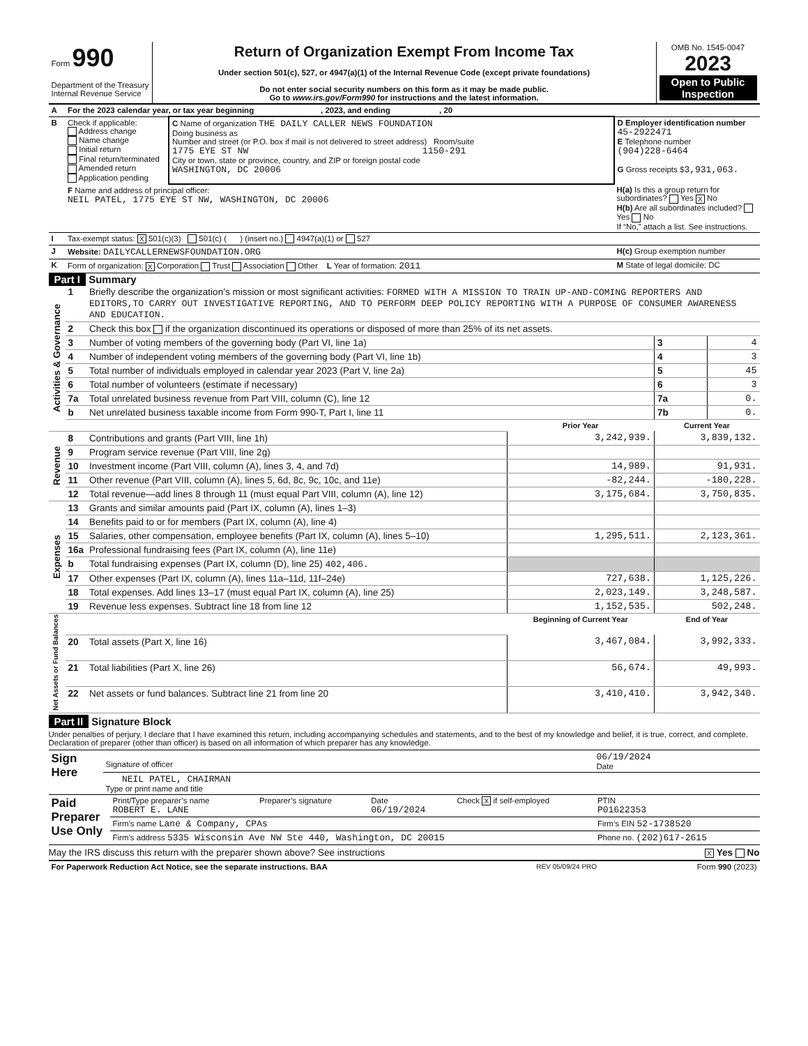| Form 990 Department of the Treasury Internal Revenue Service | Return of Organization Exempt From Income Tax Under section 501(c), 527, or 4947(a)(1) of the Internal Revenue Code (except private foundations) Do not enter social security numbers on this form as it may be made public. Go to www.irs.gov/Form990 for instructions and the latest information. | OMB No. 1545-0047 2023 Open to Public Inspection |
| A | For the 2023 calendar year, or tax year beginning , 2023, and ending , 20 | | |
| B | Check if applicable: Address change Name change Initial return Final return/terminated Amended return Application pending | C Name of organization THE DAILY CALLER NEWS FOUNDATION Doing business as Number and street (or P.O. box if mail is not delivered to street address) Room/suite 1775 EYE ST NW 1150-291 City or town, state or province, country, and ZIP or foreign postal code WASHINGTON, DC 20006 | D Employer identification number 45-2922471 E Telephone number (904)228-6464 G Gross receipts $ 3,931,063. |
| | F Name and address of principal officer: NEIL PATEL, 1775 EYE ST NW, WASHINGTON, DC 20006 | | H(a) Is this a group return for subordinates? Yes X No H(b) Are all subordinates included? Yes No If “No,” attach a list. See instructions. |
| I | Tax-exempt status: X 501(c)(3) 501(c) ( ) (insert no.) 4947(a)(1) or 527 | | |
| J | Website: DAILYCALLERNEWSFOUNDATION.ORG | | H(c) Group exemption number |
| K | Form of organization: X Corporation Trust Association Other L Year of formation: 2011 | | M State of legal domicile: DC |
Part I Summary
| Activities & Governance | 1 | Briefly describe the organization’s mission or most significant activities: FORMED WITH A MISSION TO TRAIN UP-AND-COMING REPORTERS AND EDITORS,TO CARRY OUT INVESTIGATIVE REPORTING, AND TO PERFORM DEEP POLICY REPORTING WITH A PURPOSE OF CONSUMER AWARENESS AND EDUCATION. | | | |
| | 2 | Check this box if the organization discontinued its operations or disposed of more than 25% of its net assets. | | | |
| | 3 | Number of voting members of the governing body (Part VI, line 1a) | | 3 | 4 |
| | 4 | Number of independent voting members of the governing body (Part VI, line 1b) | | 4 | 3 |
| | 5 | Total number of individuals employed in calendar year 2023 (Part V, line 2a) | | 5 | 45 |
| | 6 | Total number of volunteers (estimate if necessary) | | 6 | 3 |
| | 7a | Total unrelated business revenue from Part VIII, column (C), line 12 | | 7a | 0. |
| | b | Net unrelated business taxable income from Form 990-T, Part I, line 11 | | 7b | 0. |
| | | | Prior Year | Current Year | |
| Revenue | 8 | Contributions and grants (Part VIII, line 1h) | 3,242,939. | 3,839,132. | |
| | 9 | Program service revenue (Part VIII, line 2g) | | | |
| | 10 | Investment income (Part VIII, column (A), lines 3, 4, and 7d) | 14,989. | 91,931. | |
| | 11 | Other revenue (Part VIII, column (A), lines 5, 6d, 8c, 9c, 10c, and 11e) | -82,244. | -180,228. | |
| | 12 | Total revenue—add lines 8 through 11 (must equal Part VIII, column (A), line 12) | 3,175,684. | 3,750,835. | |
| Expenses | 13 | Grants and similar amounts paid (Part IX, column (A), lines 1–3) | | | |
| | 14 | Benefits paid to or for members (Part IX, column (A), line 4) | | | |
| | 15 | Salaries, other compensation, employee benefits (Part IX, column (A), lines 5–10) | 1,295,511. | 2,123,361. | |
| | 16a | Professional fundraising fees (Part IX, column (A), line 11e) | | | |
| | b | Total fundraising expenses (Part IX, column (D), line 25) 402,406. | | | |
| | 17 | Other expenses (Part IX, column (A), lines 11a–11d, 11f–24e) | 727,638. | 1,125,226. | |
| | 18 | Total expenses. Add lines 13–17 (must equal Part IX, column (A), line 25) | 2,023,149. | 3,248,587. | |
| | 19 | Revenue less expenses. Subtract line 18 from line 12 | 1,152,535. | 502,248. | |
| Net Assets or Fund Balances | | | Beginning of Current Year | End of Year | |
| | 20 | Total assets (Part X, line 16) | 3,467,084. | 3,992,333. | |
| | 21 | Total liabilities (Part X, line 26) | 56,674. | 49,993. | |
| | 22 | Net assets or fund balances. Subtract line 21 from line 20 | 3,410,410. | 3,942,340. | |
Part II Signature Block
Under penalties of perjury, I declare that I have examined this return, including accompanying schedules and statements, and to the best of my knowledge and belief, it is true, correct, and complete. Declaration of preparer (other than officer) is based on all information of which preparer has any knowledge.
| Sign Here | Signature of officer | 06/19/2024 Date |
| | NEIL PATEL, CHAIRMAN Type or print name and title | |
| Paid Preparer Use Only | Print/Type preparer’s name ROBERT E. LANE | Preparer’s signature | Date 06/19/2024 | Check X if self-employed | PTIN P01622353 |
| | Firm’s name Lane & Company, CPAs | | | | Firm’s EIN 52-1738520 |
| | Firm’s address 5335 Wisconsin Ave NW Ste 440, Washington, DC 20015 | | | | Phone no. (202)617-2615 |
May the IRS discuss this return with the preparer shown above? See instructions X Yes No
| For Paperwork Reduction Act Notice, see the separate instructions. BAA | REV 05/09/24 PRO | Form 990 (2023) |